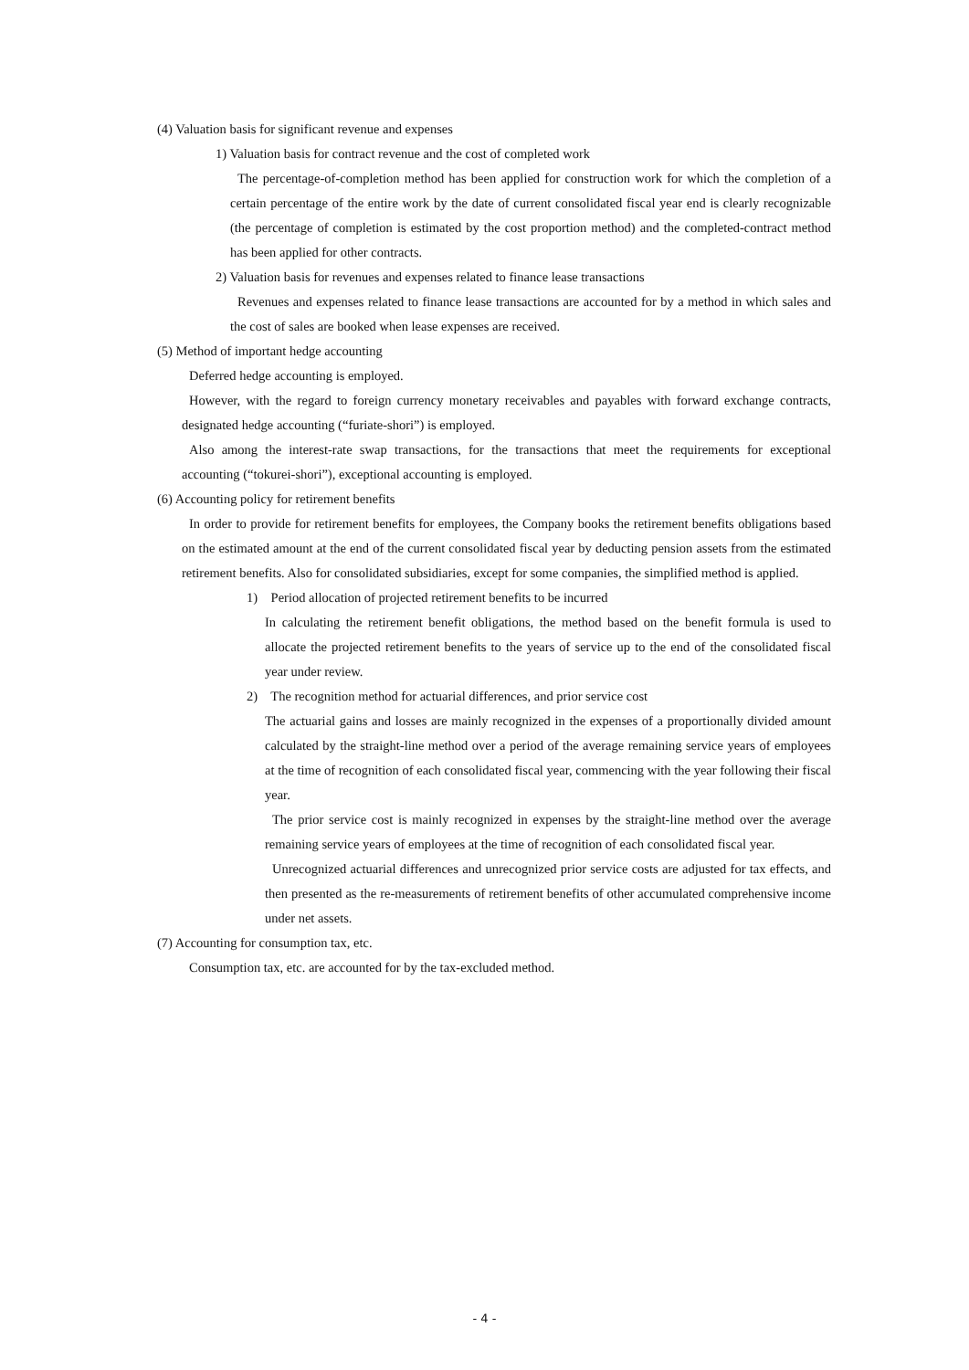(4) Valuation basis for significant revenue and expenses
1) Valuation basis for contract revenue and the cost of completed work
The percentage-of-completion method has been applied for construction work for which the completion of a certain percentage of the entire work by the date of current consolidated fiscal year end is clearly recognizable (the percentage of completion is estimated by the cost proportion method) and the completed-contract method has been applied for other contracts.
2) Valuation basis for revenues and expenses related to finance lease transactions
Revenues and expenses related to finance lease transactions are accounted for by a method in which sales and the cost of sales are booked when lease expenses are received.
(5) Method of important hedge accounting
Deferred hedge accounting is employed.
However, with the regard to foreign currency monetary receivables and payables with forward exchange contracts, designated hedge accounting (“furiate-shori”) is employed.
Also among the interest-rate swap transactions, for the transactions that meet the requirements for exceptional accounting (“tokurei-shori”), exceptional accounting is employed.
(6) Accounting policy for retirement benefits
In order to provide for retirement benefits for employees, the Company books the retirement benefits obligations based on the estimated amount at the end of the current consolidated fiscal year by deducting pension assets from the estimated retirement benefits. Also for consolidated subsidiaries, except for some companies, the simplified method is applied.
1) Period allocation of projected retirement benefits to be incurred
In calculating the retirement benefit obligations, the method based on the benefit formula is used to allocate the projected retirement benefits to the years of service up to the end of the consolidated fiscal year under review.
2) The recognition method for actuarial differences, and prior service cost
The actuarial gains and losses are mainly recognized in the expenses of a proportionally divided amount calculated by the straight-line method over a period of the average remaining service years of employees at the time of recognition of each consolidated fiscal year, commencing with the year following their fiscal year.
The prior service cost is mainly recognized in expenses by the straight-line method over the average remaining service years of employees at the time of recognition of each consolidated fiscal year.
Unrecognized actuarial differences and unrecognized prior service costs are adjusted for tax effects, and then presented as the re-measurements of retirement benefits of other accumulated comprehensive income under net assets.
(7) Accounting for consumption tax, etc.
Consumption tax, etc. are accounted for by the tax-excluded method.
- 4 -